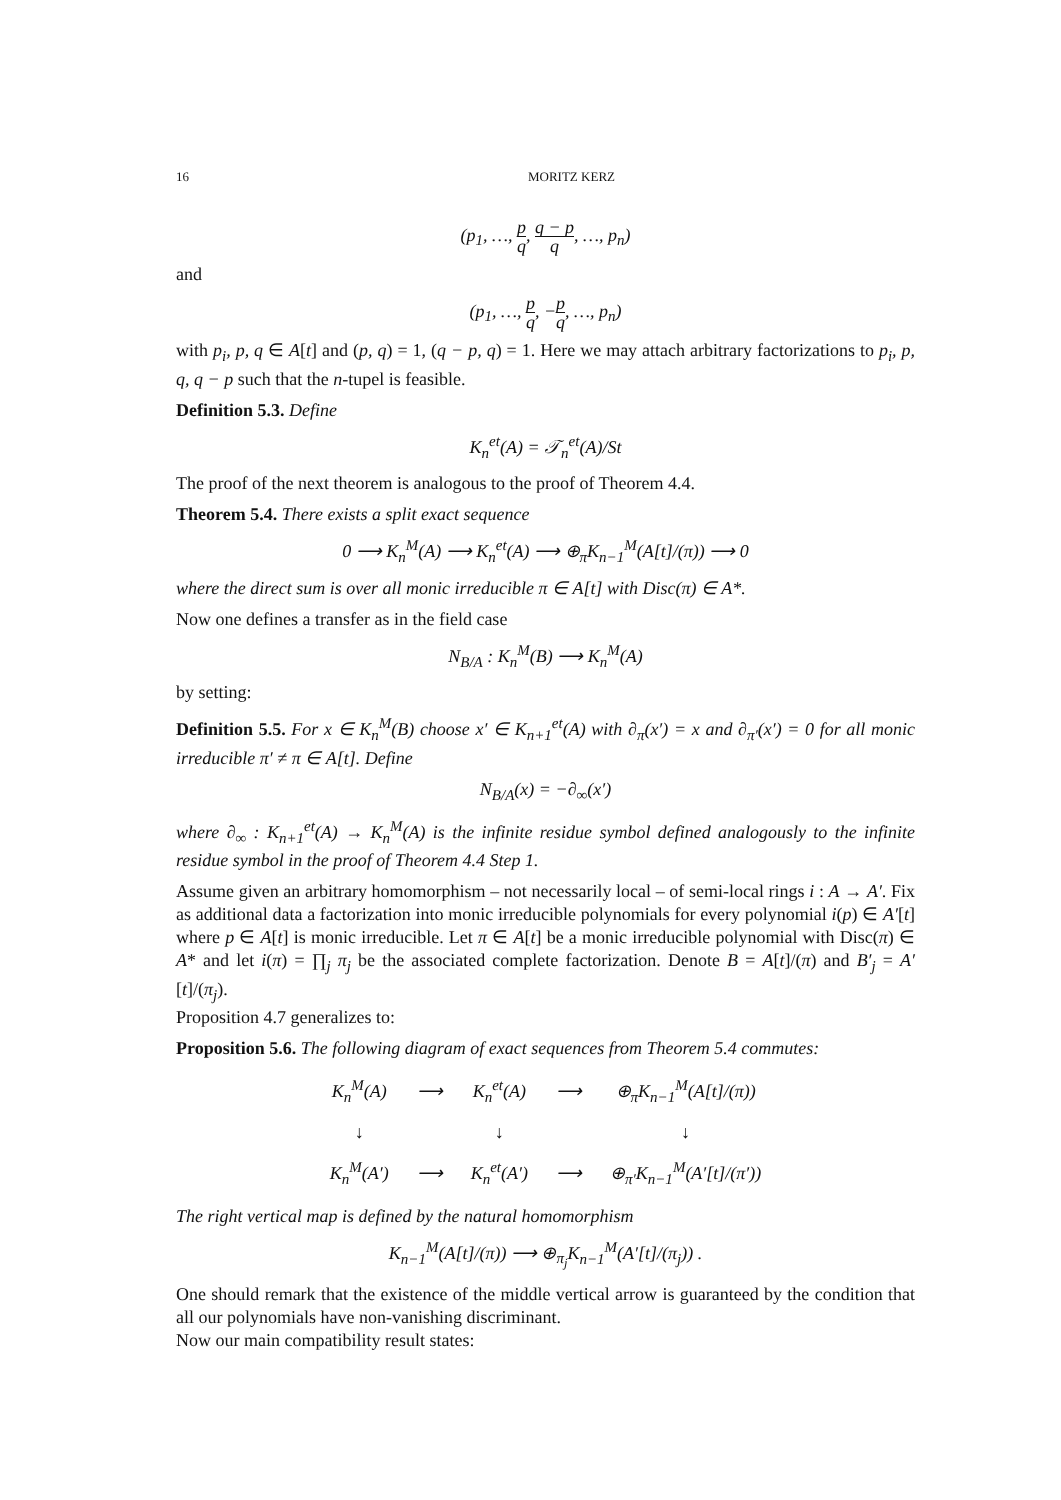16 MORITZ KERZ
(p<sub>1</sub>, …, p q, q − p q, …, p<sub>n</sub>)
and
(p<sub>1</sub>, …, p q, −p q, …, p<sub>n</sub>)
with p<sub>i</sub>, p, q ∈ A[t] and (p, q) = 1, (q − p, q) = 1. Here we may attach arbitrary factorizations to p<sub>i</sub>, p, q, q − p such that the n-tupel is feasible.
Definition 5.3. Define
K<sub>n</sub><sup>et</sup>(A) = 𝒯<sub>n</sub><sup>et</sup>(A)/St
The proof of the next theorem is analogous to the proof of Theorem 4.4.
Theorem 5.4. There exists a split exact sequence
0 ⟶ K<sub>n</sub><sup>M</sup>(A) ⟶ K<sub>n</sub><sup>et</sup>(A) ⟶ ⊕<sub>π</sub>K<sub>n−1</sub><sup>M</sup>(A[t]/(π)) ⟶ 0
where the direct sum is over all monic irreducible π ∈ A[t] with Disc(π) ∈ A*.
Now one defines a transfer as in the field case
N<sub>B/A</sub> : K<sub>n</sub><sup>M</sup>(B) ⟶ K<sub>n</sub><sup>M</sup>(A)
by setting:
Definition 5.5. For x ∈ K<sub>n</sub><sup>M</sup>(B) choose x′ ∈ K<sub>n+1</sub><sup>et</sup>(A) with ∂<sub>π</sub>(x′) = x and ∂<sub>π′</sub>(x′) = 0 for all monic irreducible π′ ≠ π ∈ A[t]. Define
N<sub>B/A</sub>(x) = −∂<sub>∞</sub>(x′)
where ∂<sub>∞</sub> : K<sub>n+1</sub><sup>et</sup>(A) → K<sub>n</sub><sup>M</sup>(A) is the infinite residue symbol defined analogously to the infinite residue symbol in the proof of Theorem 4.4 Step 1.
Assume given an arbitrary homomorphism – not necessarily local – of semi-local rings i : A → A′. Fix as additional data a factorization into monic irreducible polynomials for every polynomial i(p) ∈ A′[t] where p ∈ A[t] is monic irreducible. Let π ∈ A[t] be a monic irreducible polynomial with Disc(π) ∈ A* and let i(π) = ∏<sub>j</sub> π<sub>j</sub> be the associated complete factorization. Denote B = A[t]/(π) and B′<sub>j</sub> = A′[t]/(π<sub>j</sub>).
Proposition 4.7 generalizes to:
Proposition 5.6. The following diagram of exact sequences from Theorem 5.4 commutes:
| K<sub>n</sub><sup>M</sup>(A) | ⟶ | K<sub>n</sub><sup>et</sup>(A) | ⟶ | ⊕<sub>π</sub>K<sub>n−1</sub><sup>M</sup>(A[t]/(π)) |
| ↓ | | ↓ | | ↓ |
| K<sub>n</sub><sup>M</sup>(A′) | ⟶ | K<sub>n</sub><sup>et</sup>(A′) | ⟶ | ⊕<sub>π′</sub>K<sub>n−1</sub><sup>M</sup>(A′[t]/(π′)) |
The right vertical map is defined by the natural homomorphism
K<sub>n−1</sub><sup>M</sup>(A[t]/(π)) ⟶ ⊕<sub>π<sub>j</sub></sub>K<sub>n−1</sub><sup>M</sup>(A′[t]/(π<sub>j</sub>)) .
One should remark that the existence of the middle vertical arrow is guaranteed by the condition that all our polynomials have non-vanishing discriminant.
Now our main compatibility result states: